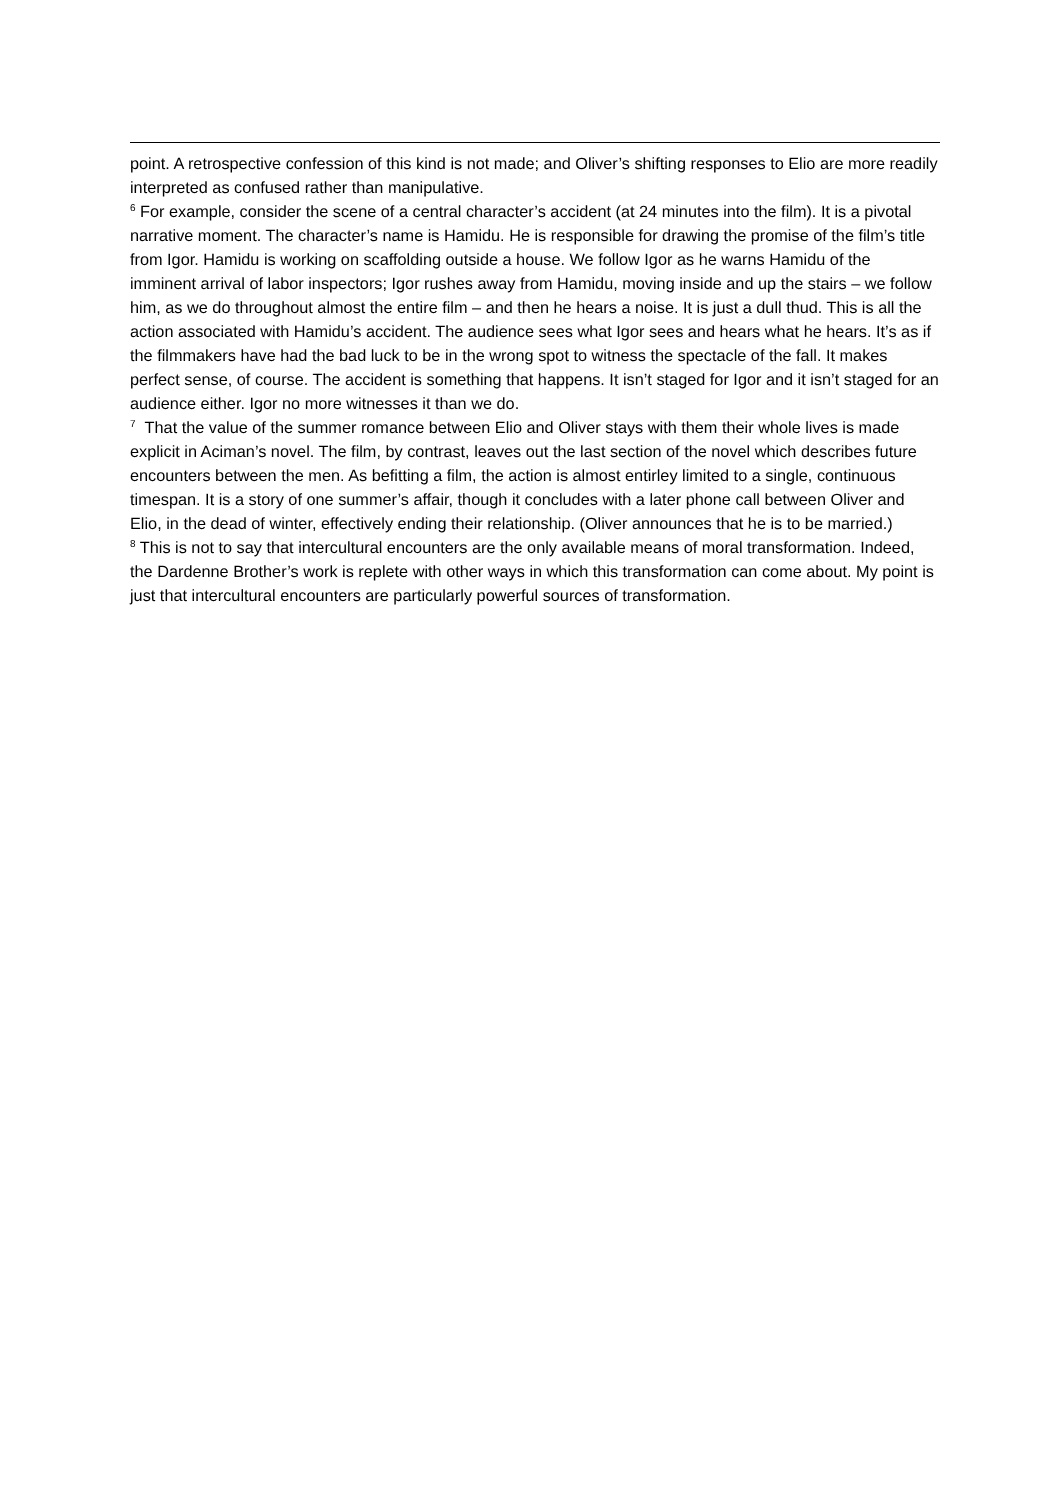point. A retrospective confession of this kind is not made; and Oliver’s shifting responses to Elio are more readily interpreted as confused rather than manipulative.
<sup>6</sup> For example, consider the scene of a central character’s accident (at 24 minutes into the film). It is a pivotal narrative moment. The character’s name is Hamidu. He is responsible for drawing the promise of the film’s title from Igor. Hamidu is working on scaffolding outside a house. We follow Igor as he warns Hamidu of the imminent arrival of labor inspectors; Igor rushes away from Hamidu, moving inside and up the stairs – we follow him, as we do throughout almost the entire film – and then he hears a noise. It is just a dull thud. This is all the action associated with Hamidu’s accident. The audience sees what Igor sees and hears what he hears. It’s as if the filmmakers have had the bad luck to be in the wrong spot to witness the spectacle of the fall. It makes perfect sense, of course. The accident is something that happens. It isn’t staged for Igor and it isn’t staged for an audience either. Igor no more witnesses it than we do.
<sup>7</sup> That the value of the summer romance between Elio and Oliver stays with them their whole lives is made explicit in Aciman’s novel. The film, by contrast, leaves out the last section of the novel which describes future encounters between the men. As befitting a film, the action is almost entirley limited to a single, continuous timespan. It is a story of one summer’s affair, though it concludes with a later phone call between Oliver and Elio, in the dead of winter, effectively ending their relationship. (Oliver announces that he is to be married.)
<sup>8</sup> This is not to say that intercultural encounters are the only available means of moral transformation. Indeed, the Dardenne Brother’s work is replete with other ways in which this transformation can come about. My point is just that intercultural encounters are particularly powerful sources of transformation.